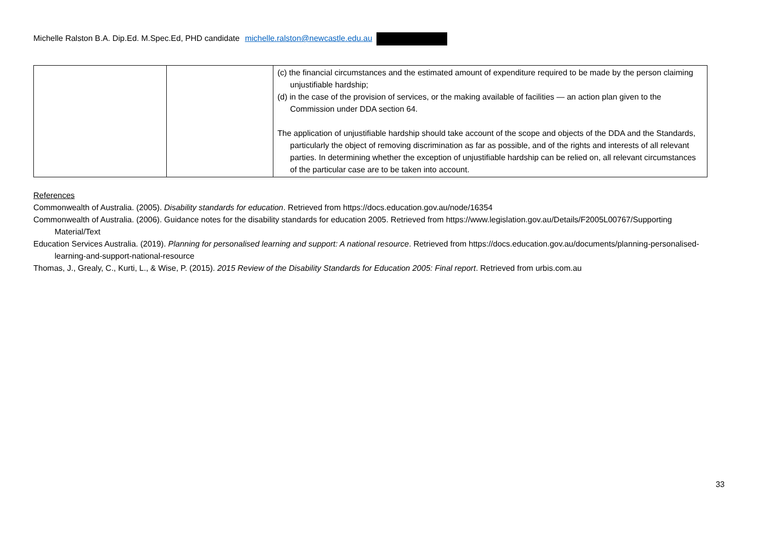Michelle Ralston B.A. Dip.Ed. M.Spec.Ed, PHD candidate michelle.ralston@newcastle.edu.au
| | | (c) the financial circumstances and the estimated amount of expenditure required to be made by the person claiming unjustifiable hardship; (d) in the case of the provision of services, or the making available of facilities — an action plan given to the Commission under DDA section 64. The application of unjustifiable hardship should take account of the scope and objects of the DDA and the Standards, particularly the object of removing discrimination as far as possible, and of the rights and interests of all relevant parties. In determining whether the exception of unjustifiable hardship can be relied on, all relevant circumstances of the particular case are to be taken into account. |
References
Commonwealth of Australia. (2005). Disability standards for education. Retrieved from https://docs.education.gov.au/node/16354
Commonwealth of Australia. (2006). Guidance notes for the disability standards for education 2005. Retrieved from https://www.legislation.gov.au/Details/F2005L00767/Supporting Material/Text
Education Services Australia. (2019). Planning for personalised learning and support: A national resource. Retrieved from https://docs.education.gov.au/documents/planning-personalised-learning-and-support-national-resource
Thomas, J., Grealy, C., Kurti, L., & Wise, P. (2015). 2015 Review of the Disability Standards for Education 2005: Final report. Retrieved from urbis.com.au
33